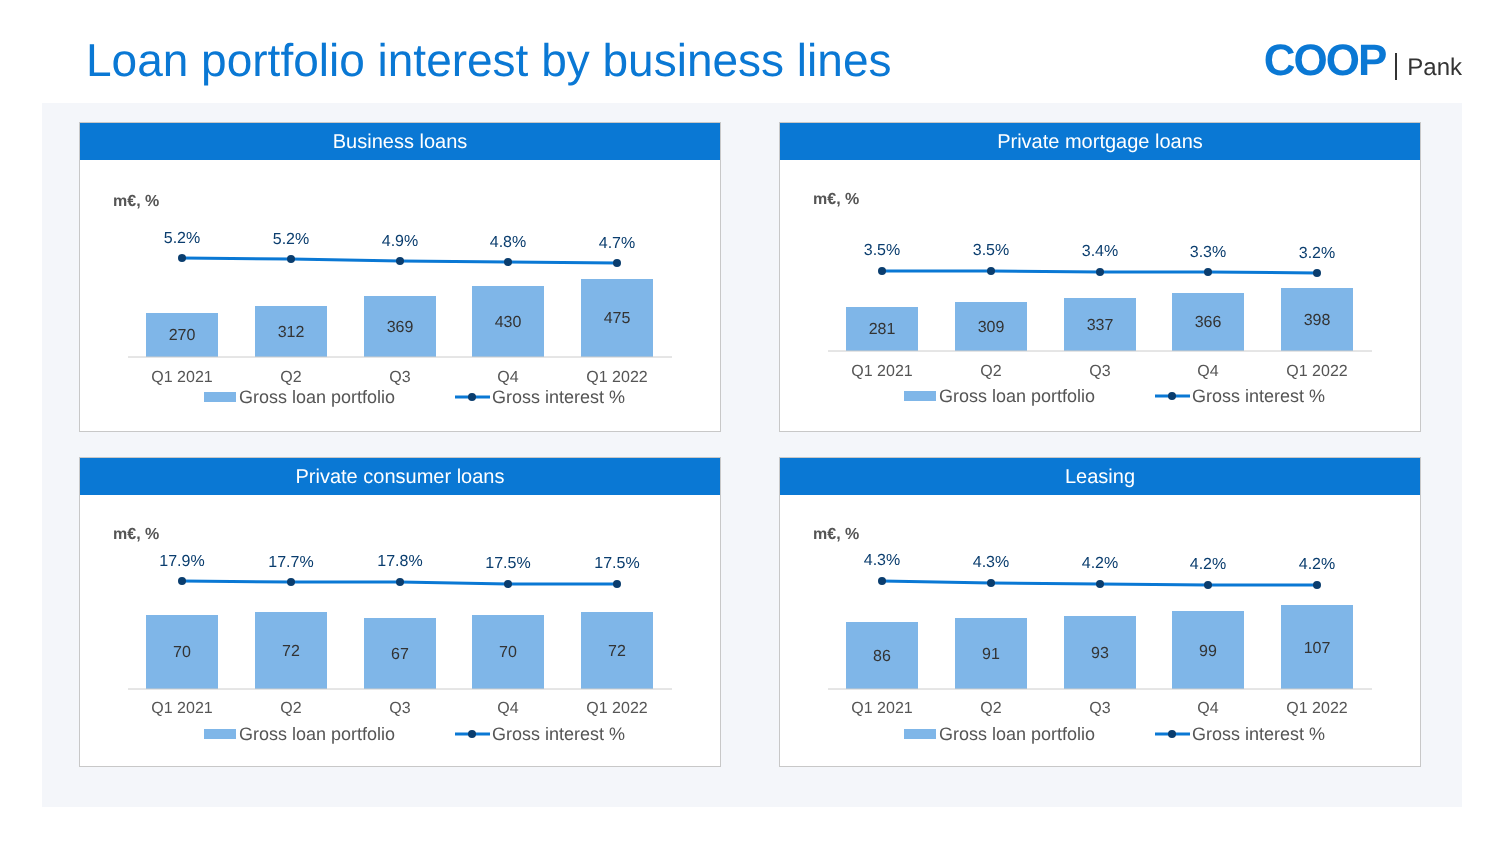Loan portfolio interest by business lines
COOP Pank
Business loans
m€, %
5.2%
5.2%
4.9%
4.8%
4.7%
270
312
369
430
475
Q1 2021
Q2
Q3
Q4
Q1 2022
Gross loan portfolio
Gross interest %
Private mortgage loans
m€, %
3.5%
3.5%
3.4%
3.3%
3.2%
281
309
337
366
398
Q1 2021
Q2
Q3
Q4
Q1 2022
Gross loan portfolio
Gross interest %
Private consumer loans
m€, %
17.9%
17.7%
17.8%
17.5%
17.5%
70
72
67
70
72
Q1 2021
Q2
Q3
Q4
Q1 2022
Gross loan portfolio
Gross interest %
Leasing
m€, %
4.3%
4.3%
4.2%
4.2%
4.2%
86
91
93
99
107
Q1 2021
Q2
Q3
Q4
Q1 2022
Gross loan portfolio
Gross interest %